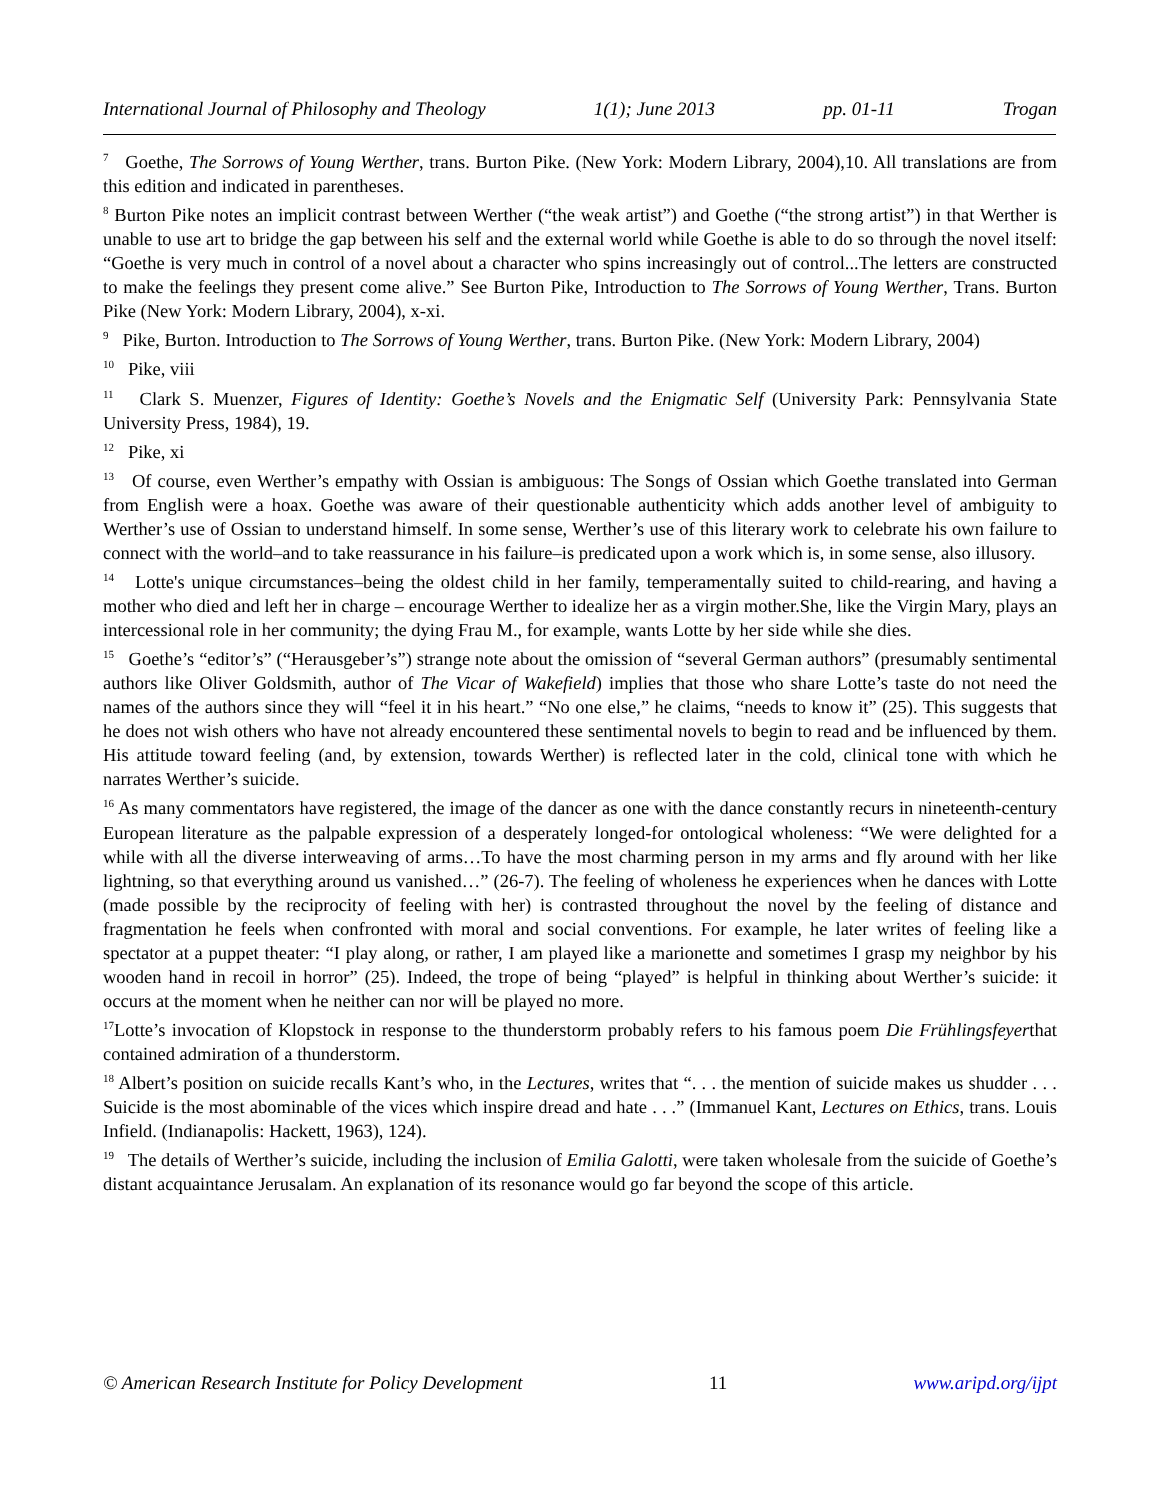International Journal of Philosophy and Theology 1(1); June 2013 pp. 01-11 Trogan
<sup>7</sup> Goethe, The Sorrows of Young Werther, trans. Burton Pike. (New York: Modern Library, 2004),10. All translations are from this edition and indicated in parentheses.
<sup>8</sup> Burton Pike notes an implicit contrast between Werther (“the weak artist”) and Goethe (“the strong artist”) in that Werther is unable to use art to bridge the gap between his self and the external world while Goethe is able to do so through the novel itself: “Goethe is very much in control of a novel about a character who spins increasingly out of control...The letters are constructed to make the feelings they present come alive.” See Burton Pike, Introduction to The Sorrows of Young Werther, Trans. Burton Pike (New York: Modern Library, 2004), x-xi.
<sup>9</sup> Pike, Burton. Introduction to The Sorrows of Young Werther, trans. Burton Pike. (New York: Modern Library, 2004)
<sup>10</sup> Pike, viii
<sup>11</sup> Clark S. Muenzer, Figures of Identity: Goethe’s Novels and the Enigmatic Self (University Park: Pennsylvania State University Press, 1984), 19.
<sup>12</sup> Pike, xi
<sup>13</sup> Of course, even Werther’s empathy with Ossian is ambiguous: The Songs of Ossian which Goethe translated into German from English were a hoax. Goethe was aware of their questionable authenticity which adds another level of ambiguity to Werther’s use of Ossian to understand himself. In some sense, Werther’s use of this literary work to celebrate his own failure to connect with the world–and to take reassurance in his failure–is predicated upon a work which is, in some sense, also illusory.
<sup>14</sup> Lotte's unique circumstances–being the oldest child in her family, temperamentally suited to child-rearing, and having a mother who died and left her in charge – encourage Werther to idealize her as a virgin mother.She, like the Virgin Mary, plays an intercessional role in her community; the dying Frau M., for example, wants Lotte by her side while she dies.
<sup>15</sup> Goethe’s “editor’s” (“Herausgeber’s”) strange note about the omission of “several German authors” (presumably sentimental authors like Oliver Goldsmith, author of The Vicar of Wakefield) implies that those who share Lotte’s taste do not need the names of the authors since they will “feel it in his heart.” “No one else,” he claims, “needs to know it” (25). This suggests that he does not wish others who have not already encountered these sentimental novels to begin to read and be influenced by them. His attitude toward feeling (and, by extension, towards Werther) is reflected later in the cold, clinical tone with which he narrates Werther’s suicide.
<sup>16</sup> As many commentators have registered, the image of the dancer as one with the dance constantly recurs in nineteenth-century European literature as the palpable expression of a desperately longed-for ontological wholeness: “We were delighted for a while with all the diverse interweaving of arms…To have the most charming person in my arms and fly around with her like lightning, so that everything around us vanished…” (26-7). The feeling of wholeness he experiences when he dances with Lotte (made possible by the reciprocity of feeling with her) is contrasted throughout the novel by the feeling of distance and fragmentation he feels when confronted with moral and social conventions. For example, he later writes of feeling like a spectator at a puppet theater: “I play along, or rather, I am played like a marionette and sometimes I grasp my neighbor by his wooden hand in recoil in horror” (25). Indeed, the trope of being “played” is helpful in thinking about Werther’s suicide: it occurs at the moment when he neither can nor will be played no more.
<sup>17</sup> Lotte’s invocation of Klopstock in response to the thunderstorm probably refers to his famous poem Die Frühlingsfeyerthat contained admiration of a thunderstorm.
<sup>18</sup> Albert’s position on suicide recalls Kant’s who, in the Lectures, writes that “. . . the mention of suicide makes us shudder . . . Suicide is the most abominable of the vices which inspire dread and hate . . .” (Immanuel Kant, Lectures on Ethics, trans. Louis Infield. (Indianapolis: Hackett, 1963), 124).
<sup>19</sup> The details of Werther’s suicide, including the inclusion of Emilia Galotti, were taken wholesale from the suicide of Goethe’s distant acquaintance Jerusalam. An explanation of its resonance would go far beyond the scope of this article.
© American Research Institute for Policy Development 11 www.aripd.org/ijpt